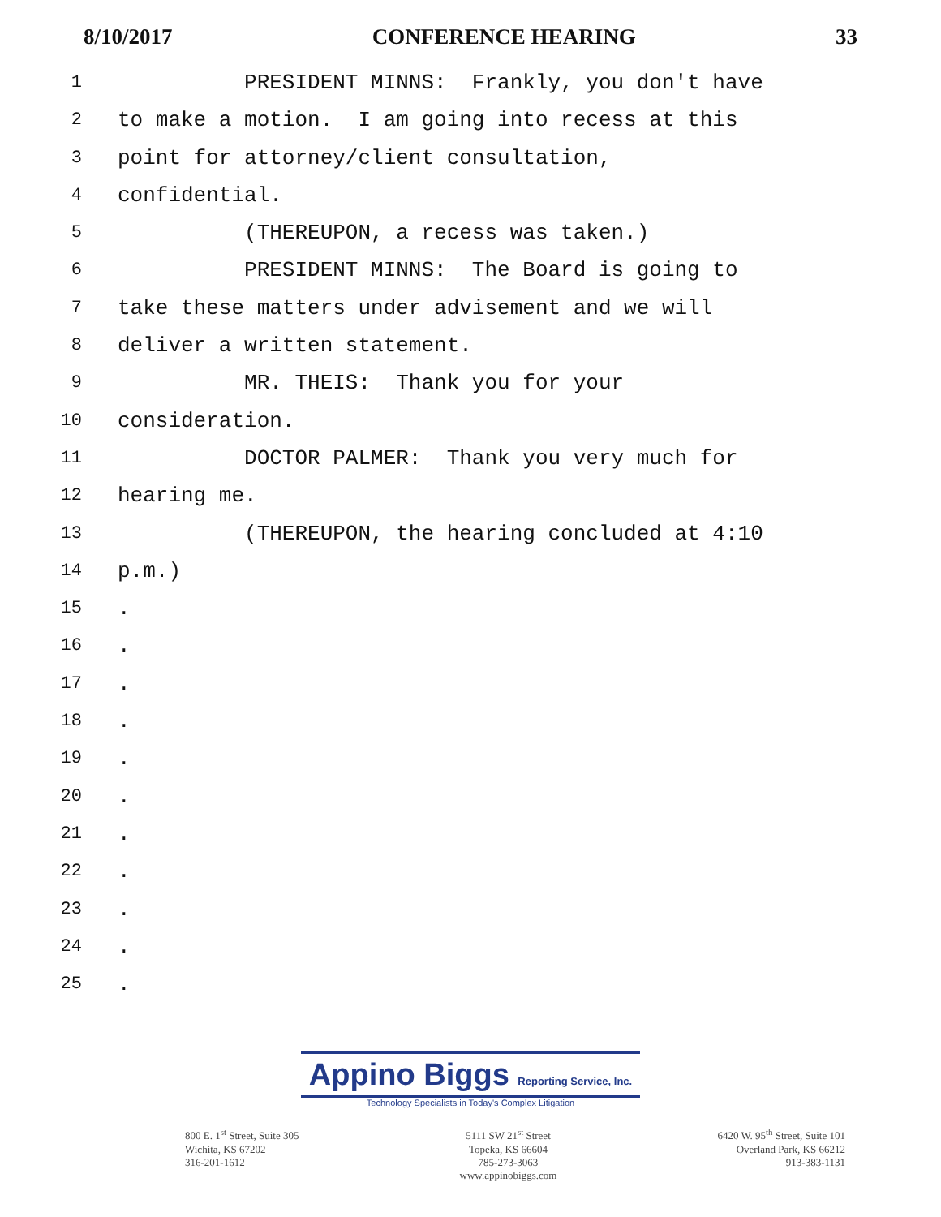8/10/2017 CONFERENCE HEARING 33
1 PRESIDENT MINNS: Frankly, you don't have
2 to make a motion. I am going into recess at this
3 point for attorney/client consultation,
4 confidential.
5 (THEREUPON, a recess was taken.)
6 PRESIDENT MINNS: The Board is going to
7 take these matters under advisement and we will
8 deliver a written statement.
9 MR. THEIS: Thank you for your
10 consideration.
11 DOCTOR PALMER: Thank you very much for
12 hearing me.
13 (THEREUPON, the hearing concluded at 4:10
14 p.m.)
15.
16.
17.
18.
19.
20.
21.
22.
23.
24.
25.
Appino Biggs Reporting Service, Inc.
Technology Specialists in Today's Complex Litigation
800 E. 1<sup>st</sup> Street, Suite 305
Wichita, KS 67202
316-201-1612
5111 SW 21<sup>st</sup> Street
Topeka, KS 66604
785-273-3063
www.appinobiggs.com
6420 W. 95<sup>th</sup> Street, Suite 101
Overland Park, KS 66212
913-383-1131